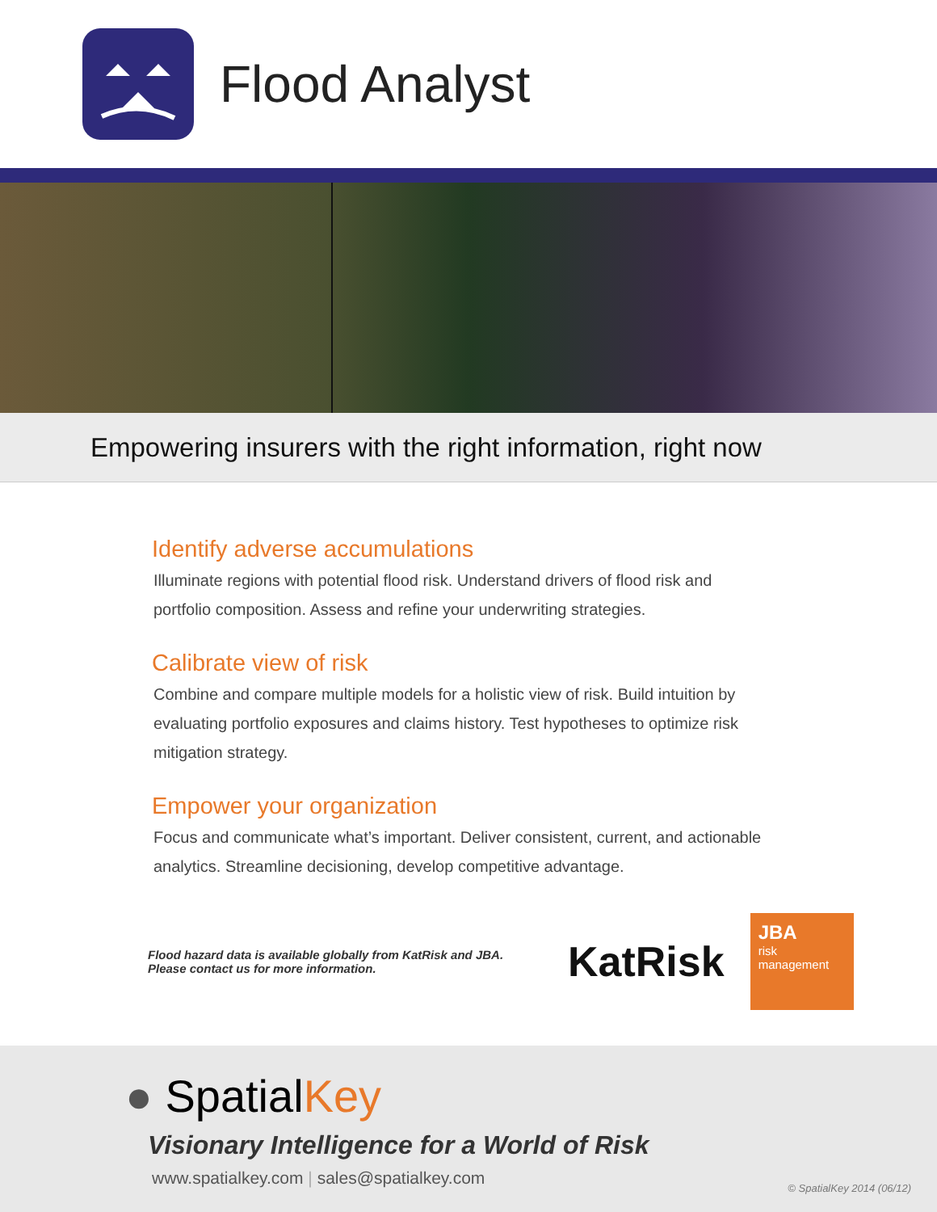Flood Analyst
Empowering insurers with the right information, right now
Identify adverse accumulations
Illuminate regions with potential flood risk. Understand drivers of flood risk and portfolio composition. Assess and refine your underwriting strategies.
Calibrate view of risk
Combine and compare multiple models for a holistic view of risk. Build intuition by evaluating portfolio exposures and claims history. Test hypotheses to optimize risk mitigation strategy.
Empower your organization
Focus and communicate what’s important. Deliver consistent, current, and actionable analytics. Streamline decisioning, develop competitive advantage.
Flood hazard data is available globally from KatRisk and JBA.
Please contact us for more information.
KatRisk
JBA
risk
management
● SpatialKey
Visionary Intelligence for a World of Risk
www.spatialkey.com | sales@spatialkey.com
© SpatialKey 2014 (06/12)